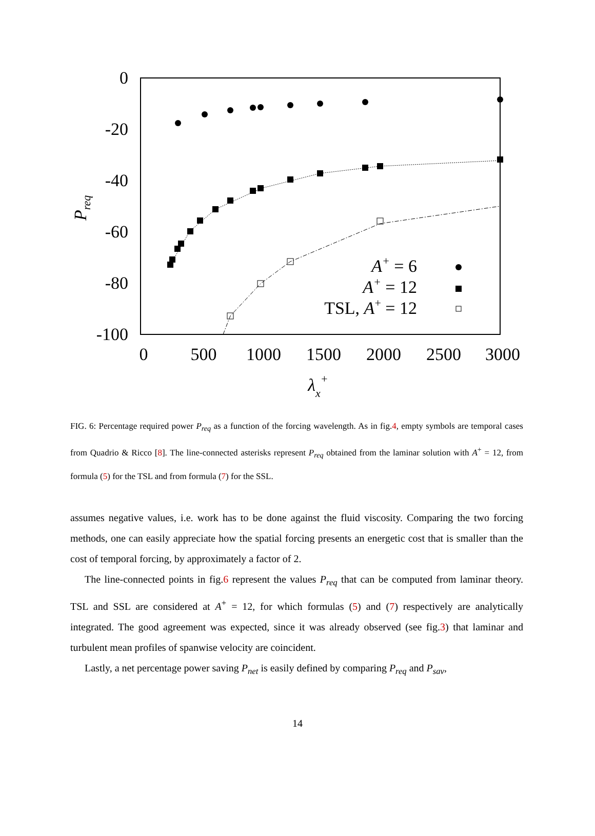0
-20
-40
-60
-80
-100
0
500
1000
1500
2000
2500
3000
λx+
Preq
A+ = 6
A+ = 12
TSL, A+ = 12
FIG. 6: Percentage required power P<sub>req</sub> as a function of the forcing wavelength. As in fig.4, empty symbols are temporal cases from Quadrio & Ricco [8]. The line-connected asterisks represent P<sub>req</sub> obtained from the laminar solution with A<sup>+</sup> = 12, from formula (5) for the TSL and from formula (7) for the SSL.
assumes negative values, i.e. work has to be done against the fluid viscosity. Comparing the two forcing methods, one can easily appreciate how the spatial forcing presents an energetic cost that is smaller than the cost of temporal forcing, by approximately a factor of 2.
The line-connected points in fig.6 represent the values P<sub>req</sub> that can be computed from laminar theory. TSL and SSL are considered at A<sup>+</sup> = 12, for which formulas (5) and (7) respectively are analytically integrated. The good agreement was expected, since it was already observed (see fig.3) that laminar and turbulent mean profiles of spanwise velocity are coincident.
Lastly, a net percentage power saving P<sub>net</sub> is easily defined by comparing P<sub>req</sub> and P<sub>sav</sub>,
14